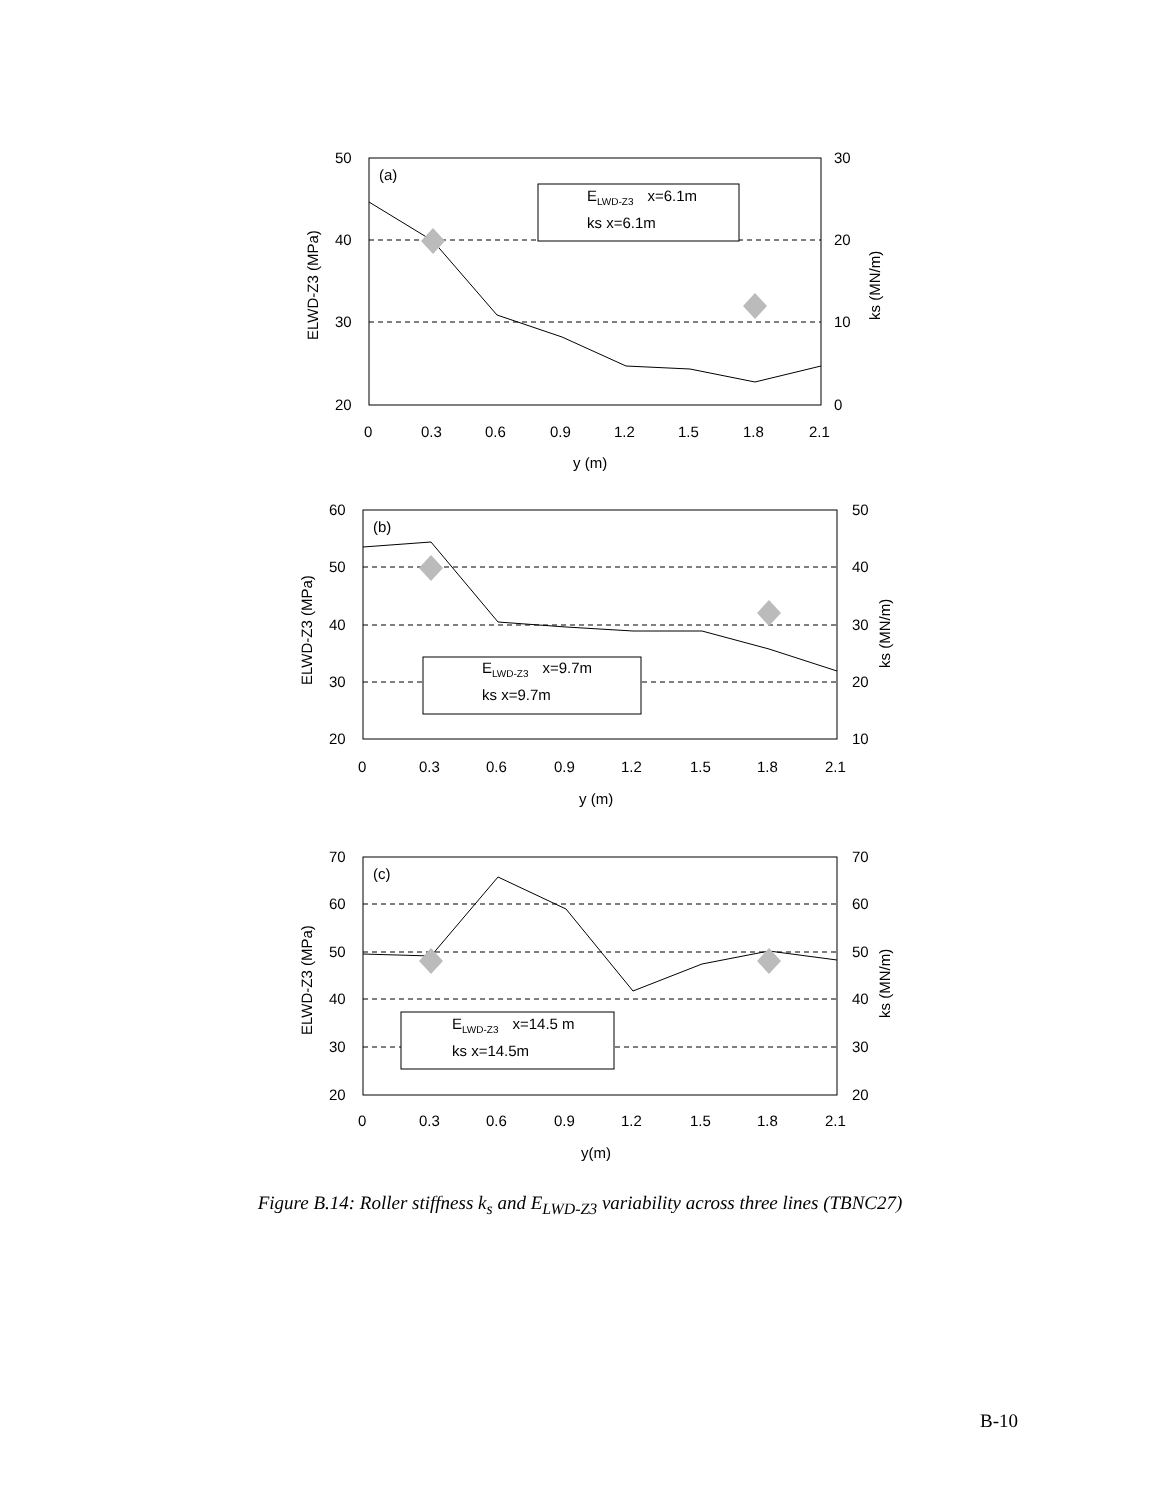(a)
(b)
(c)
ELWD-Z3x=6.1m
ks x=6.1m
ELWD-Z3x=9.7m
ks x=9.7m
ELWD-Z3x=14.5 m
ks x=14.5m
50
40
30
20
30
20
10
0
0
0.3
0.6
0.9
1.2
1.5
1.8
2.1
y (m)
60
50
40
30
20
50
40
30
20
10
0
0.3
0.6
0.9
1.2
1.5
1.8
2.1
y (m)
70
60
50
40
30
20
70
60
50
40
30
20
0
0.3
0.6
0.9
1.2
1.5
1.8
2.1
y(m)
ELWD-Z3 (MPa)
ks (MN/m)
ELWD-Z3 (MPa)
ks (MN/m)
ELWD-Z3 (MPa)
ks (MN/m)
Figure B.14: Roller stiffness k<sub>s</sub> and E<sub>LWD-Z3</sub> variability across three lines (TBNC27)
B-10